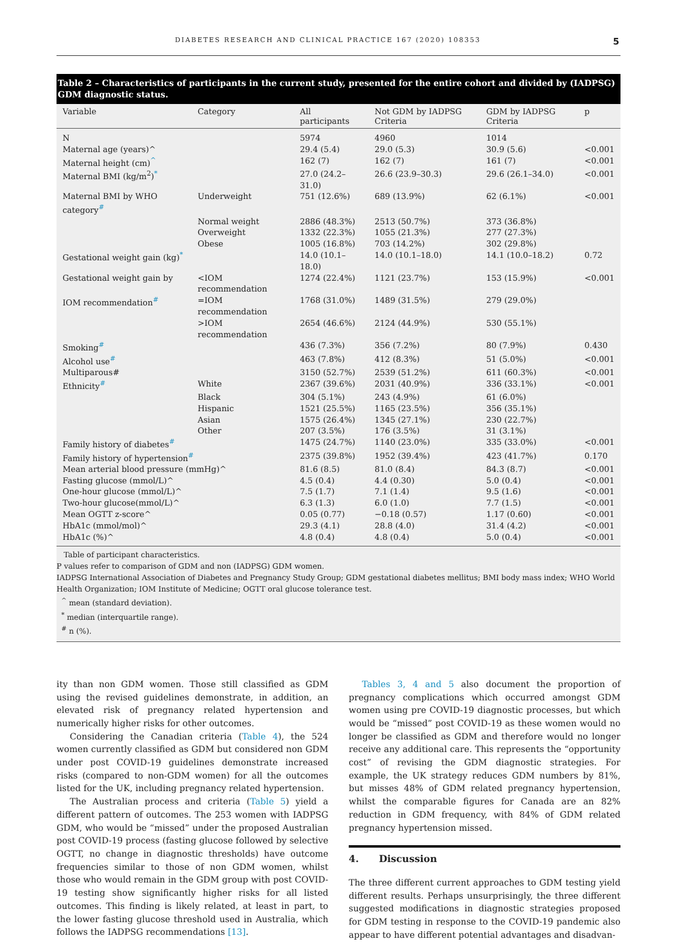DIABETES RESEARCH AND CLINICAL PRACTICE 167 (2020) 108353 5
Table 2 – Characteristics of participants in the current study, presented for the entire cohort and divided by (IADPSG) GDM diagnostic status.
| Variable | Category | All participants | Not GDM by IADPSG Criteria | GDM by IADPSG Criteria | p |
| --- | --- | --- | --- | --- | --- |
| N | | 5974 | 4960 | 1014 | |
| Maternal age (years)^ | | 29.4 (5.4) | 29.0 (5.3) | 30.9 (5.6) | <0.001 |
| Maternal height (cm)<sup>^</sup> | | 162 (7) | 162 (7) | 161 (7) | <0.001 |
| Maternal BMI (kg/m<sup>2</sup>)<sup>*</sup> | | 27.0 (24.2–31.0) | 26.6 (23.9–30.3) | 29.6 (26.1–34.0) | <0.001 |
| Maternal BMI by WHO category<sup>#</sup> | Underweight | 751 (12.6%) | 689 (13.9%) | 62 (6.1%) | <0.001 |
| | Normal weight | 2886 (48.3%) | 2513 (50.7%) | 373 (36.8%) | |
| | Overweight | 1332 (22.3%) | 1055 (21.3%) | 277 (27.3%) | |
| | Obese | 1005 (16.8%) | 703 (14.2%) | 302 (29.8%) | |
| Gestational weight gain (kg)<sup>*</sup> | | 14.0 (10.1–18.0) | 14.0 (10.1–18.0) | 14.1 (10.0–18.2) | 0.72 |
| Gestational weight gain by | <IOM recommendation | 1274 (22.4%) | 1121 (23.7%) | 153 (15.9%) | <0.001 |
| IOM recommendation<sup>#</sup> | =IOM recommendation | 1768 (31.0%) | 1489 (31.5%) | 279 (29.0%) | |
| | >IOM recommendation | 2654 (46.6%) | 2124 (44.9%) | 530 (55.1%) | |
| Smoking<sup>#</sup> | | 436 (7.3%) | 356 (7.2%) | 80 (7.9%) | 0.430 |
| Alcohol use<sup>#</sup> | | 463 (7.8%) | 412 (8.3%) | 51 (5.0%) | <0.001 |
| Multiparous# | | 3150 (52.7%) | 2539 (51.2%) | 611 (60.3%) | <0.001 |
| Ethnicity<sup>#</sup> | White | 2367 (39.6%) | 2031 (40.9%) | 336 (33.1%) | <0.001 |
| | Black | 304 (5.1%) | 243 (4.9%) | 61 (6.0%) | |
| | Hispanic | 1521 (25.5%) | 1165 (23.5%) | 356 (35.1%) | |
| | Asian | 1575 (26.4%) | 1345 (27.1%) | 230 (22.7%) | |
| | Other | 207 (3.5%) | 176 (3.5%) | 31 (3.1%) | |
| Family history of diabetes<sup>#</sup> | | 1475 (24.7%) | 1140 (23.0%) | 335 (33.0%) | <0.001 |
| Family history of hypertension<sup>#</sup> | | 2375 (39.8%) | 1952 (39.4%) | 423 (41.7%) | 0.170 |
| Mean arterial blood pressure (mmHg)^ | | 81.6 (8.5) | 81.0 (8.4) | 84.3 (8.7) | <0.001 |
| Fasting glucose (mmol/L)^ | | 4.5 (0.4) | 4.4 (0.30) | 5.0 (0.4) | <0.001 |
| One-hour glucose (mmol/L)^ | | 7.5 (1.7) | 7.1 (1.4) | 9.5 (1.6) | <0.001 |
| Two-hour glucose(mmol/L)^ | | 6.3 (1.3) | 6.0 (1.0) | 7.7 (1.5) | <0.001 |
| Mean OGTT z-score^ | | 0.05 (0.77) | −0.18 (0.57) | 1.17 (0.60) | <0.001 |
| HbA1c (mmol/mol)^ | | 29.3 (4.1) | 28.8 (4.0) | 31.4 (4.2) | <0.001 |
| HbA1c (%)^ | | 4.8 (0.4) | 4.8 (0.4) | 5.0 (0.4) | <0.001 |
Table of participant characteristics.
P values refer to comparison of GDM and non (IADPSG) GDM women.
IADPSG International Association of Diabetes and Pregnancy Study Group; GDM gestational diabetes mellitus; BMI body mass index; WHO World Health Organization; IOM Institute of Medicine; OGTT oral glucose tolerance test.
<sup>^</sup> mean (standard deviation).
<sup>*</sup> median (interquartile range).
<sup>#</sup> n (%).
ity than non GDM women. Those still classified as GDM using the revised guidelines demonstrate, in addition, an elevated risk of pregnancy related hypertension and numerically higher risks for other outcomes.
Considering the Canadian criteria (Table 4), the 524 women currently classified as GDM but considered non GDM under post COVID-19 guidelines demonstrate increased risks (compared to non-GDM women) for all the outcomes listed for the UK, including pregnancy related hypertension.
The Australian process and criteria (Table 5) yield a different pattern of outcomes. The 253 women with IADPSG GDM, who would be “missed” under the proposed Australian post COVID-19 process (fasting glucose followed by selective OGTT, no change in diagnostic thresholds) have outcome frequencies similar to those of non GDM women, whilst those who would remain in the GDM group with post COVID-19 testing show significantly higher risks for all listed outcomes. This finding is likely related, at least in part, to the lower fasting glucose threshold used in Australia, which follows the IADPSG recommendations [13].
Tables 3, 4 and 5 also document the proportion of pregnancy complications which occurred amongst GDM women using pre COVID-19 diagnostic processes, but which would be “missed” post COVID-19 as these women would no longer be classified as GDM and therefore would no longer receive any additional care. This represents the “opportunity cost” of revising the GDM diagnostic strategies. For example, the UK strategy reduces GDM numbers by 81%, but misses 48% of GDM related pregnancy hypertension, whilst the comparable figures for Canada are an 82% reduction in GDM frequency, with 84% of GDM related pregnancy hypertension missed.
4. Discussion
The three different current approaches to GDM testing yield different results. Perhaps unsurprisingly, the three different suggested modifications in diagnostic strategies proposed for GDM testing in response to the COVID-19 pandemic also appear to have different potential advantages and disadvan-